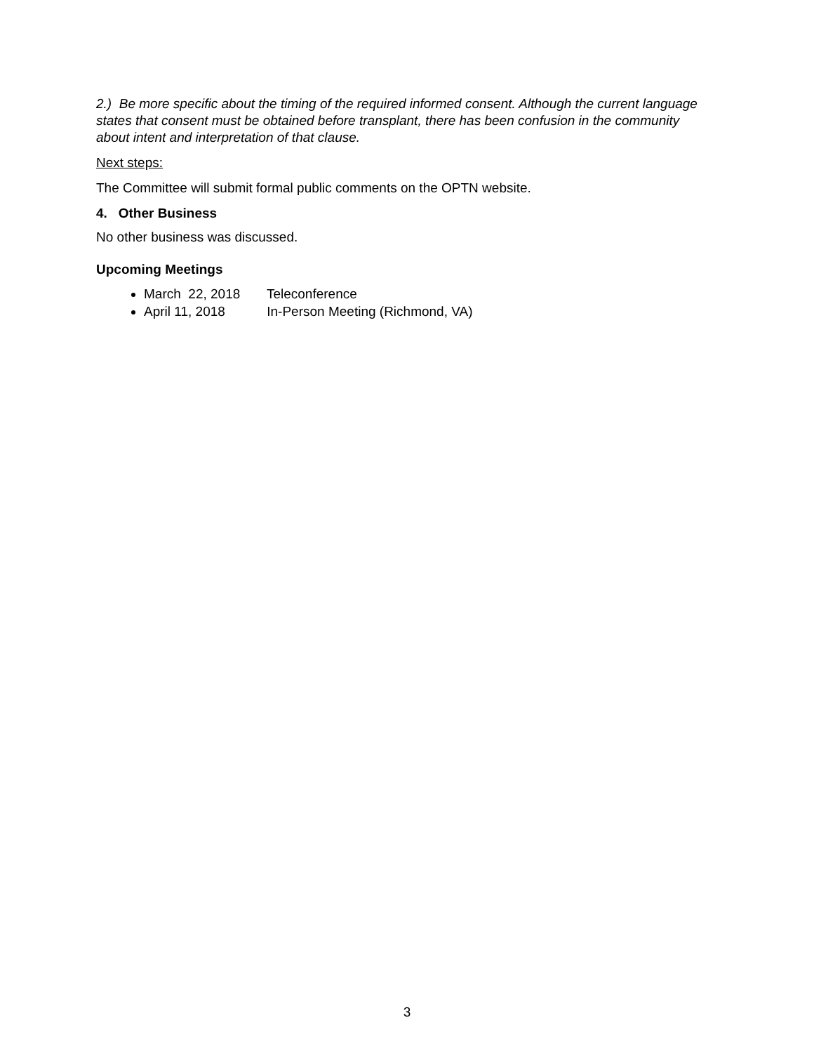2.) Be more specific about the timing of the required informed consent. Although the current language states that consent must be obtained before transplant, there has been confusion in the community about intent and interpretation of that clause.
Next steps:
The Committee will submit formal public comments on the OPTN website.
4. Other Business
No other business was discussed.
Upcoming Meetings
March 22, 2018 Teleconference
April 11, 2018 In-Person Meeting (Richmond, VA)
3